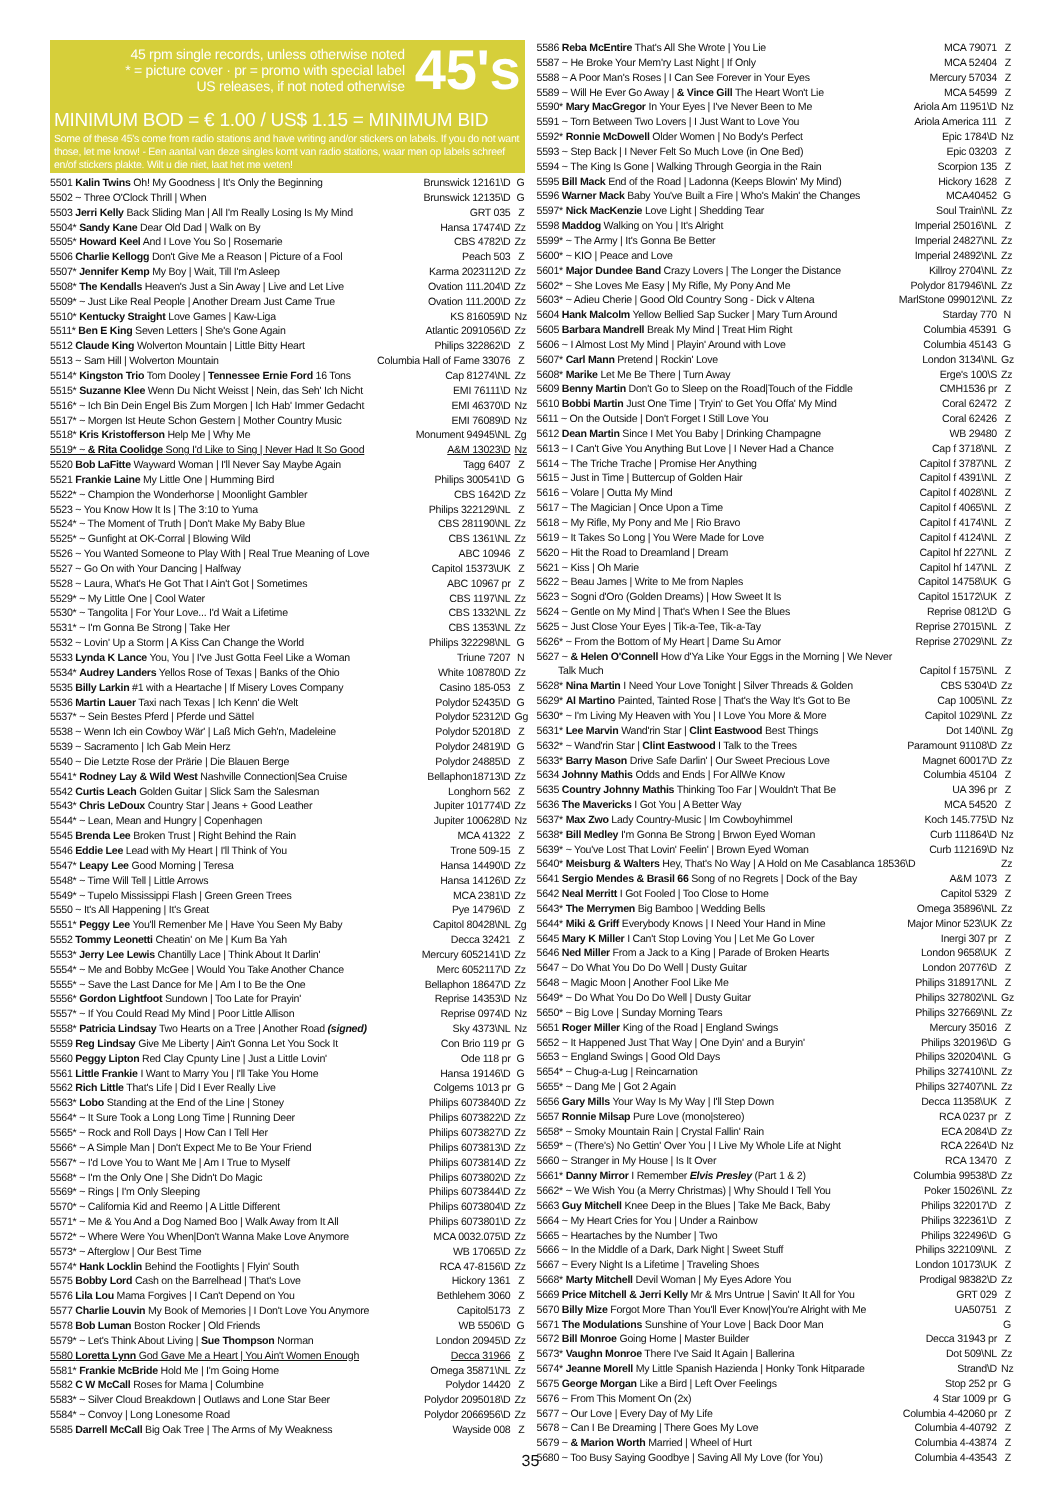45 rpm single records, unless otherwise noted
* = picture cover · pr = promo with special label
US releases, if not noted otherwise
45's
MINIMUM BOD = € 1.00 / US$ 1.15 = MINIMUM BID
Some of these 45's come from radio stations and have writing and/or stickers on labels. If you do not want those, let me know! - Een aantal van deze singles komt van radio stations, waar men op labels schreef en/of stickers plakte. Wilt u die niet, laat het me weten!
5501 Kalin Twins Oh! My Goodness | It's Only the Beginning Brunswick 12161\D G
5502 ~ Three O'Clock Thrill | When Brunswick 12135\D G
5503 Jerri Kelly Back Sliding Man | All I'm Really Losing Is My Mind GRT 035 Z
5504* Sandy Kane Dear Old Dad | Walk on By Hansa 17474\D Zz
5505* Howard Keel And I Love You So | Rosemarie CBS 4782\D Zz
5506 Charlie Kellogg Don't Give Me a Reason | Picture of a Fool Peach 503 Z
5507* Jennifer Kemp My Boy | Wait, Till I'm Asleep Karma 2023112\D Zz
5508* The Kendalls Heaven's Just a Sin Away | Live and Let Live Ovation 111.204\D Zz
5509* ~ Just Like Real People | Another Dream Just Came True Ovation 111.200\D Zz
5510* Kentucky Straight Love Games | Kaw-Liga KS 816059\D Nz
5511* Ben E King Seven Letters | She's Gone Again Atlantic 2091056\D Zz
5512 Claude King Wolverton Mountain | Little Bitty Heart Philips 322862\D Z
5513 ~ Sam Hill | Wolverton Mountain Columbia Hall of Fame 33076 Z
5514* Kingston Trio Tom Dooley | Tennessee Ernie Ford 16 Tons Cap 81274\NL Zz
5515* Suzanne Klee Wenn Du Nicht Weisst | Nein, das Seh' Ich Nicht EMI 76111\D Nz
5516* ~ Ich Bin Dein Engel Bis Zum Morgen | Ich Hab' Immer Gedacht EMI 46370\D Nz
5517* ~ Morgen Ist Heute Schon Gestern | Mother Country Music EMI 76089\D Nz
5518* Kris Kristofferson Help Me | Why Me Monument 94945\NL Zg
5519* ~ & Rita Coolidge Song I'd Like to Sing | Never Had It So Good A&M 13023\D Nz
5520 Bob LaFitte Wayward Woman | I'll Never Say Maybe Again Tagg 6407 Z
5521 Frankie Laine My Little One | Humming Bird Philips 300541\D G
5522* ~ Champion the Wonderhorse | Moonlight Gambler CBS 1642\D Zz
5523 ~ You Know How It Is | The 3:10 to Yuma Philips 322129\NL Z
5524* ~ The Moment of Truth | Don't Make My Baby Blue CBS 281190\NL Zz
5525* ~ Gunfight at OK-Corral | Blowing Wild CBS 1361\NL Zz
5526 ~ You Wanted Someone to Play With | Real True Meaning of Love ABC 10946 Z
5527 ~ Go On with Your Dancing | Halfway Capitol 15373\UK Z
5528 ~ Laura, What's He Got That I Ain't Got | Sometimes ABC 10967 pr Z
5529* ~ My Little One | Cool Water CBS 1197\NL Zz
5530* ~ Tangolita | For Your Love... I'd Wait a Lifetime CBS 1332\NL Zz
5531* ~ I'm Gonna Be Strong | Take Her CBS 1353\NL Zz
5532 ~ Lovin' Up a Storm | A Kiss Can Change the World Philips 322298\NL G
5533 Lynda K Lance You, You | I've Just Gotta Feel Like a Woman Triune 7207 N
5534* Audrey Landers Yellos Rose of Texas | Banks of the Ohio White 108780\D Zz
5535 Billy Larkin #1 with a Heartache | If Misery Loves Company Casino 185-053 Z
5536 Martin Lauer Taxi nach Texas | Ich Kenn' die Welt Polydor 52435\D G
5537* ~ Sein Bestes Pferd | Pferde und Sättel Polydor 52312\D Gg
5538 ~ Wenn Ich ein Cowboy Wär' | Laß Mich Geh'n, Madeleine Polydor 52018\D Z
5539 ~ Sacramento | Ich Gab Mein Herz Polydor 24819\D G
5540 ~ Die Letzte Rose der Prärie | Die Blauen Berge Polydor 24885\D Z
5541* Rodney Lay & Wild West Nashville Connection|Sea Cruise Bellaphon18713\D Zz
5542 Curtis Leach Golden Guitar | Slick Sam the Salesman Longhorn 562 Z
5543* Chris LeDoux Country Star | Jeans + Good Leather Jupiter 101774\D Zz
5544* ~ Lean, Mean and Hungry | Copenhagen Jupiter 100628\D Nz
5545 Brenda Lee Broken Trust | Right Behind the Rain MCA 41322 Z
5546 Eddie Lee Lead with My Heart | I'll Think of You Trone 509-15 Z
5547* Leapy Lee Good Morning | Teresa Hansa 14490\D Zz
5548* ~ Time Will Tell | Little Arrows Hansa 14126\D Zz
5549* ~ Tupelo Mississippi Flash | Green Green Trees MCA 2381\D Zz
5550 ~ It's All Happening | It's Great Pye 14796\D Z
5551* Peggy Lee You'll Remenber Me | Have You Seen My Baby Capitol 80428\NL Zg
5552 Tommy Leonetti Cheatin' on Me | Kum Ba Yah Decca 32421 Z
5553* Jerry Lee Lewis Chantilly Lace | Think About It Darlin' Mercury 6052141\D Zz
5554* ~ Me and Bobby McGee | Would You Take Another Chance Merc 6052117\D Zz
5555* ~ Save the Last Dance for Me | Am I to Be the One Bellaphon 18647\D Zz
5556* Gordon Lightfoot Sundown | Too Late for Prayin' Reprise 14353\D Nz
5557* ~ If You Could Read My Mind | Poor Little Allison Reprise 0974\D Nz
5558* Patricia Lindsay Two Hearts on a Tree | Another Road (signed) Sky 4373\NL Nz
5559 Reg Lindsay Give Me Liberty | Ain't Gonna Let You Sock It Con Brio 119 pr G
5560 Peggy Lipton Red Clay Cpunty Line | Just a Little Lovin' Ode 118 pr G
5561 Little Frankie I Want to Marry You | I'll Take You Home Hansa 19146\D G
5562 Rich Little That's Life | Did I Ever Really Live Colgems 1013 pr G
5563* Lobo Standing at the End of the Line | Stoney Philips 6073840\D Zz
5564* ~ It Sure Took a Long Long Time | Running Deer Philips 6073822\D Zz
5565* ~ Rock and Roll Days | How Can I Tell Her Philips 6073827\D Zz
5566* ~ A Simple Man | Don't Expect Me to Be Your Friend Philips 6073813\D Zz
5567* ~ I'd Love You to Want Me | Am I True to Myself Philips 6073814\D Zz
5568* ~ I'm the Only One | She Didn't Do Magic Philips 6073802\D Zz
5569* ~ Rings | I'm Only Sleeping Philips 6073844\D Zz
5570* ~ California Kid and Reemo | A Little Different Philips 6073804\D Zz
5571* ~ Me & You And a Dog Named Boo | Walk Away from It All Philips 6073801\D Zz
5572* ~ Where Were You When|Don't Wanna Make Love Anymore MCA 0032.075\D Zz
5573* ~ Afterglow | Our Best Time WB 17065\D Zz
5574* Hank Locklin Behind the Footlights | Flyin' South RCA 47-8156\D Zz
5575 Bobby Lord Cash on the Barrelhead | That's Love Hickory 1361 Z
5576 Lila Lou Mama Forgives | I Can't Depend on You Bethlehem 3060 Z
5577 Charlie Louvin My Book of Memories | I Don't Love You Anymore Capitol5173 Z
5578 Bob Luman Boston Rocker | Old Friends WB 5506\D G
5579* ~ Let's Think About Living | Sue Thompson Norman London 20945\D Zz
5580 Loretta Lynn God Gave Me a Heart | You Ain't Women Enough Decca 31966 Z
5581* Frankie McBride Hold Me | I'm Going Home Omega 35871\NL Zz
5582 C W McCall Roses for Mama | Columbine Polydor 14420 Z
5583* ~ Silver Cloud Breakdown | Outlaws and Lone Star Beer Polydor 2095018\D Zz
5584* ~ Convoy | Long Lonesome Road Polydor 2066956\D Zz
5585 Darrell McCall Big Oak Tree | The Arms of My Weakness Wayside 008 Z
5586 Reba McEntire That's All She Wrote | You Lie MCA 79071 Z
5587 ~ He Broke Your Mem'ry Last Night | If Only MCA 52404 Z
5588 ~ A Poor Man's Roses | I Can See Forever in Your Eyes Mercury 57034 Z
5589 ~ Will He Ever Go Away | & Vince Gill The Heart Won't Lie MCA 54599 Z
5590* Mary MacGregor In Your Eyes | I've Never Been to Me Ariola Am 11951\D Nz
5591 ~ Torn Between Two Lovers | I Just Want to Love You Ariola America 111 Z
5592* Ronnie McDowell Older Women | No Body's Perfect Epic 1784\D Nz
5593 ~ Step Back | I Never Felt So Much Love (in One Bed) Epic 03203 Z
5594 ~ The King Is Gone | Walking Through Georgia in the Rain Scorpion 135 Z
5595 Bill Mack End of the Road | Ladonna (Keeps Blowin' My Mind) Hickory 1628 Z
5596 Warner Mack Baby You've Built a Fire | Who's Makin' the Changes MCA40452 G
5597* Nick MacKenzie Love Light | Shedding Tear Soul Train\NL Zz
5598 Maddog Walking on You | It's Alright Imperial 25016\NL Z
5599* ~ The Army | It's Gonna Be Better Imperial 24827\NL Zz
5600* ~ KIO | Peace and Love Imperial 24892\NL Zz
5601* Major Dundee Band Crazy Lovers | The Longer the Distance Killroy 2704\NL Zz
5602* ~ She Loves Me Easy | My Rifle, My Pony And Me Polydor 817946\NL Zz
5603* ~ Adieu Cherie | Good Old Country Song - Dick v Altena MarlStone 099012\NL Zz
5604 Hank Malcolm Yellow Bellied Sap Sucker | Mary Turn Around Starday 770 N
5605 Barbara Mandrell Break My Mind | Treat Him Right Columbia 45391 G
5606 ~ I Almost Lost My Mind | Playin' Around with Love Columbia 45143 G
5607* Carl Mann Pretend | Rockin' Love London 3134\NL Gz
5608* Marike Let Me Be There | Turn Away Erge's 100\S Zz
5609 Benny Martin Don't Go to Sleep on the Road|Touch of the Fiddle CMH1536 pr Z
5610 Bobbi Martin Just One Time | Tryin' to Get You Offa' My Mind Coral 62472 Z
5611 ~ On the Outside | Don't Forget I Still Love You Coral 62426 Z
5612 Dean Martin Since I Met You Baby | Drinking Champagne WB 29480 Z
5613 ~ I Can't Give You Anything But Love | I Never Had a Chance Cap f 3718\NL Z
5614 ~ The Triche Trache | Promise Her Anything Capitol f 3787\NL Z
5615 ~ Just in Time | Buttercup of Golden Hair Capitol f 4391\NL Z
5616 ~ Volare | Outta My Mind Capitol f 4028\NL Z
5617 ~ The Magician | Once Upon a Time Capitol f 4065\NL Z
5618 ~ My Rifle, My Pony and Me | Rio Bravo Capitol f 4174\NL Z
5619 ~ It Takes So Long | You Were Made for Love Capitol f 4124\NL Z
5620 ~ Hit the Road to Dreamland | Dream Capitol hf 227\NL Z
5621 ~ Kiss | Oh Marie Capitol hf 147\NL Z
5622 ~ Beau James | Write to Me from Naples Capitol 14758\UK G
5623 ~ Sogni d'Oro (Golden Dreams) | How Sweet It Is Capitol 15172\UK Z
5624 ~ Gentle on My Mind | That's When I See the Blues Reprise 0812\D G
5625 ~ Just Close Your Eyes | Tik-a-Tee, Tik-a-Tay Reprise 27015\NL Z
5626* ~ From the Bottom of My Heart | Dame Su Amor Reprise 27029\NL Zz
5627 ~ & Helen O'Connell How d'Ya Like Your Eggs in the Morning | We Never
Talk Much
Capitol f 1575\NL
Z
5628* Nina Martin I Need Your Love Tonight | Silver Threads & Golden CBS 5304\D Zz
5629* Al Martino Painted, Tainted Rose | That's the Way It's Got to Be Cap 1005\NL Zz
5630* ~ I'm Living My Heaven with You | I Love You More & More Capitol 1029\NL Zz
5631* Lee Marvin Wand'rin Star | Clint Eastwood Best Things Dot 140\NL Zg
5632* ~ Wand'rin Star | Clint Eastwood I Talk to the Trees Paramount 91108\D Zz
5633* Barry Mason Drive Safe Darlin' | Our Sweet Precious Love Magnet 60017\D Zz
5634 Johnny Mathis Odds and Ends | For AllWe Know Columbia 45104 Z
5635 Country Johnny Mathis Thinking Too Far | Wouldn't That Be UA 396 pr Z
5636 The Mavericks I Got You | A Better Way MCA 54520 Z
5637* Max Zwo Lady Country-Music | Im Cowboyhimmel Koch 145.775\D Nz
5638* Bill Medley I'm Gonna Be Strong | Brwon Eyed Woman Curb 111864\D Nz
5639* ~ You've Lost That Lovin' Feelin' | Brown Eyed Woman Curb 112169\D Nz
5640* Meisburg & Walters Hey, That's No Way | A Hold on Me Casablanca 18536\D Zz
5641 Sergio Mendes & Brasil 66 Song of no Regrets | Dock of the Bay A&M 1073 Z
5642 Neal Merritt I Got Fooled | Too Close to Home Capitol 5329 Z
5643* The Merrymen Big Bamboo | Wedding Bells Omega 35896\NL Zz
5644* Miki & Griff Everybody Knows | I Need Your Hand in Mine Major Minor 523\UK Zz
5645 Mary K Miller I Can't Stop Loving You | Let Me Go Lover Inergi 307 pr Z
5646 Ned Miller From a Jack to a King | Parade of Broken Hearts London 9658\UK Z
5647 ~ Do What You Do Do Well | Dusty Guitar London 20776\D Z
5648 ~ Magic Moon | Another Fool Like Me Philips 318917\NL Z
5649* ~ Do What You Do Do Well | Dusty Guitar Philips 327802\NL Gz
5650* ~ Big Love | Sunday Morning Tears Philips 327669\NL Zz
5651 Roger Miller King of the Road | England Swings Mercury 35016 Z
5652 ~ It Happened Just That Way | One Dyin' and a Buryin' Philips 320196\D G
5653 ~ England Swings | Good Old Days Philips 320204\NL G
5654* ~ Chug-a-Lug | Reincarnation Philips 327410\NL Zz
5655* ~ Dang Me | Got 2 Again Philips 327407\NL Zz
5656 Gary Mills Your Way Is My Way | I'll Step Down Decca 11358\UK Z
5657 Ronnie Milsap Pure Love (mono|stereo) RCA 0237 pr Z
5658* ~ Smoky Mountain Rain | Crystal Fallin' Rain ECA 2084\D Zz
5659* ~ (There's) No Gettin' Over You | I Live My Whole Life at Night RCA 2264\D Nz
5660 ~ Stranger in My House | Is It Over RCA 13470 Z
5661* Danny Mirror I Remember Elvis Presley (Part 1 & 2) Columbia 99538\D Zz
5662* ~ We Wish You (a Merry Christmas) | Why Should I Tell You Poker 15026\NL Zz
5663 Guy Mitchell Knee Deep in the Blues | Take Me Back, Baby Philips 322017\D Z
5664 ~ My Heart Cries for You | Under a Rainbow Philips 322361\D Z
5665 ~ Heartaches by the Number | Two Philips 322496\D G
5666 ~ In the Middle of a Dark, Dark Night | Sweet Stuff Philips 322109\NL Z
5667 ~ Every Night Is a Lifetime | Traveling Shoes London 10173\UK Z
5668* Marty Mitchell Devil Woman | My Eyes Adore You Prodigal 98382\D Zz
5669 Price Mitchell & Jerri Kelly Mr & Mrs Untrue | Savin' It All for You GRT 029 Z
5670 Billy Mize Forgot More Than You'll Ever Know|You're Alright with Me UA50751 Z
5671 The Modulations Sunshine of Your Love | Back Door Man G
5672 Bill Monroe Going Home | Master Builder Decca 31943 pr Z
5673* Vaughn Monroe There I've Said It Again | Ballerina Dot 509\NL Zz
5674* Jeanne Morell My Little Spanish Hazienda | Honky Tonk Hitparade Strand\D Nz
5675 George Morgan Like a Bird | Left Over Feelings Stop 252 pr G
5676 ~ From This Moment On (2x) 4 Star 1009 pr G
5677 ~ Our Love | Every Day of My Life Columbia 4-42060 pr Z
5678 ~ Can I Be Dreaming | There Goes My Love Columbia 4-40792 Z
5679 ~ & Marion Worth Married | Wheel of Hurt Columbia 4-43874 Z
5680 ~ Too Busy Saying Goodbye | Saving All My Love (for You) Columbia 4-43543 Z
35